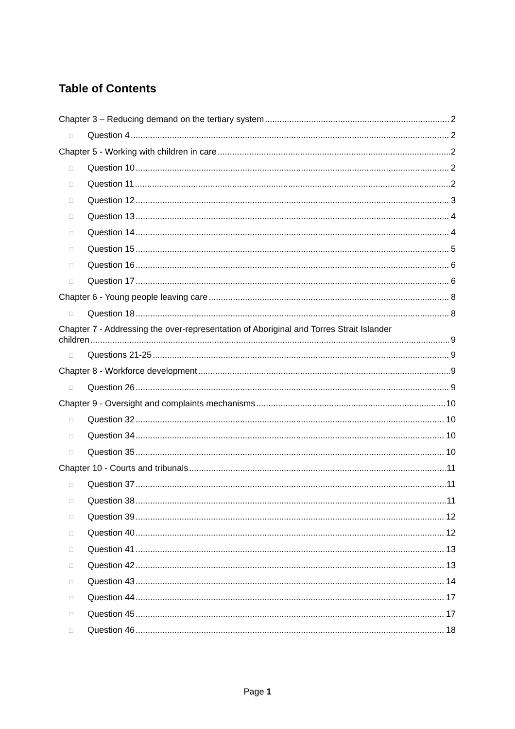Table of Contents
Chapter 3 – Reducing demand on the tertiary system 2
□ Question 4 2
Chapter 5 - Working with children in care 2
□ Question 10 2
□ Question 11 2
□ Question 12 3
□ Question 13 4
□ Question 14 4
□ Question 15 5
□ Question 16 6
□ Question 17 6
Chapter 6 - Young people leaving care 8
□ Question 18 8
Chapter 7 - Addressing the over-representation of Aboriginal and Torres Strait Islander
children 9
□ Questions 21-25 9
Chapter 8 - Workforce development 9
□ Question 26 9
Chapter 9 - Oversight and complaints mechanisms 10
□ Question 32 10
□ Question 34 10
□ Question 35 10
Chapter 10 - Courts and tribunals 11
□ Question 37 11
□ Question 38 11
□ Question 39 12
□ Question 40 12
□ Question 41 13
□ Question 42 13
□ Question 43 14
□ Question 44 17
□ Question 45 17
□ Question 46 18
Page 1